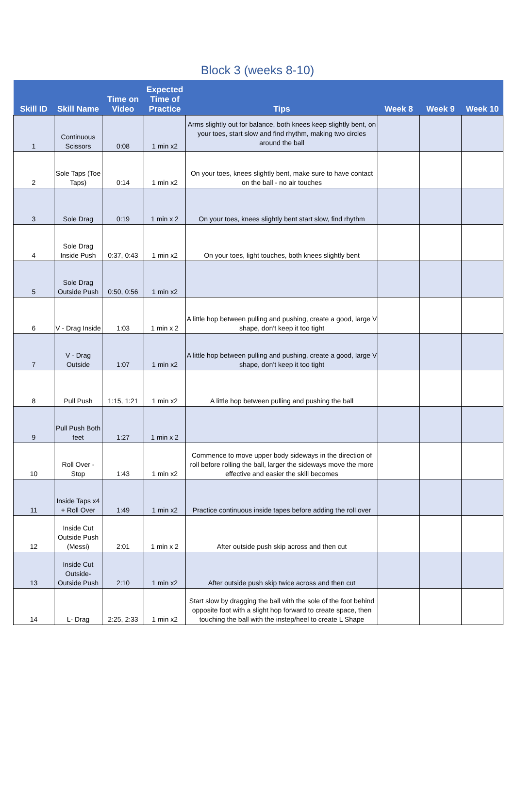Block 3 (weeks 8-10)
| Skill ID | Skill Name | Time on Video | Expected Time of Practice | Tips | Week 8 | Week 9 | Week 10 |
| --- | --- | --- | --- | --- | --- | --- | --- |
| 1 | Continuous Scissors | 0:08 | 1 min x2 | Arms slightly out for balance, both knees keep slightly bent, on your toes, start slow and find rhythm, making two circles around the ball | | | |
| 2 | Sole Taps (Toe Taps) | 0:14 | 1 min x2 | On your toes, knees slightly bent, make sure to have contact on the ball - no air touches | | | |
| 3 | Sole Drag | 0:19 | 1 min x 2 | On your toes, knees slightly bent start slow, find rhythm | | | |
| 4 | Sole Drag Inside Push | 0:37, 0:43 | 1 min x2 | On your toes, light touches, both knees slightly bent | | | |
| 5 | Sole Drag Outside Push | 0:50, 0:56 | 1 min x2 | | | | |
| 6 | V - Drag Inside | 1:03 | 1 min x 2 | A little hop between pulling and pushing, create a good, large V shape, don’t keep it too tight | | | |
| 7 | V - Drag Outside | 1:07 | 1 min x2 | A little hop between pulling and pushing, create a good, large V shape, don’t keep it too tight | | | |
| 8 | Pull Push | 1:15, 1:21 | 1 min x2 | A little hop between pulling and pushing the ball | | | |
| 9 | Pull Push Both feet | 1:27 | 1 min x 2 | | | | |
| 10 | Roll Over - Stop | 1:43 | 1 min x2 | Commence to move upper body sideways in the direction of roll before rolling the ball, larger the sideways move the more effective and easier the skill becomes | | | |
| 11 | Inside Taps x4 + Roll Over | 1:49 | 1 min x2 | Practice continuous inside tapes before adding the roll over | | | |
| 12 | Inside Cut Outside Push (Messi) | 2:01 | 1 min x 2 | After outside push skip across and then cut | | | |
| 13 | Inside Cut Outside-Outside Push | 2:10 | 1 min x2 | After outside push skip twice across and then cut | | | |
| 14 | L- Drag | 2:25, 2:33 | 1 min x2 | Start slow by dragging the ball with the sole of the foot behind opposite foot with a slight hop forward to create space, then touching the ball with the instep/heel to create L Shape | | | |